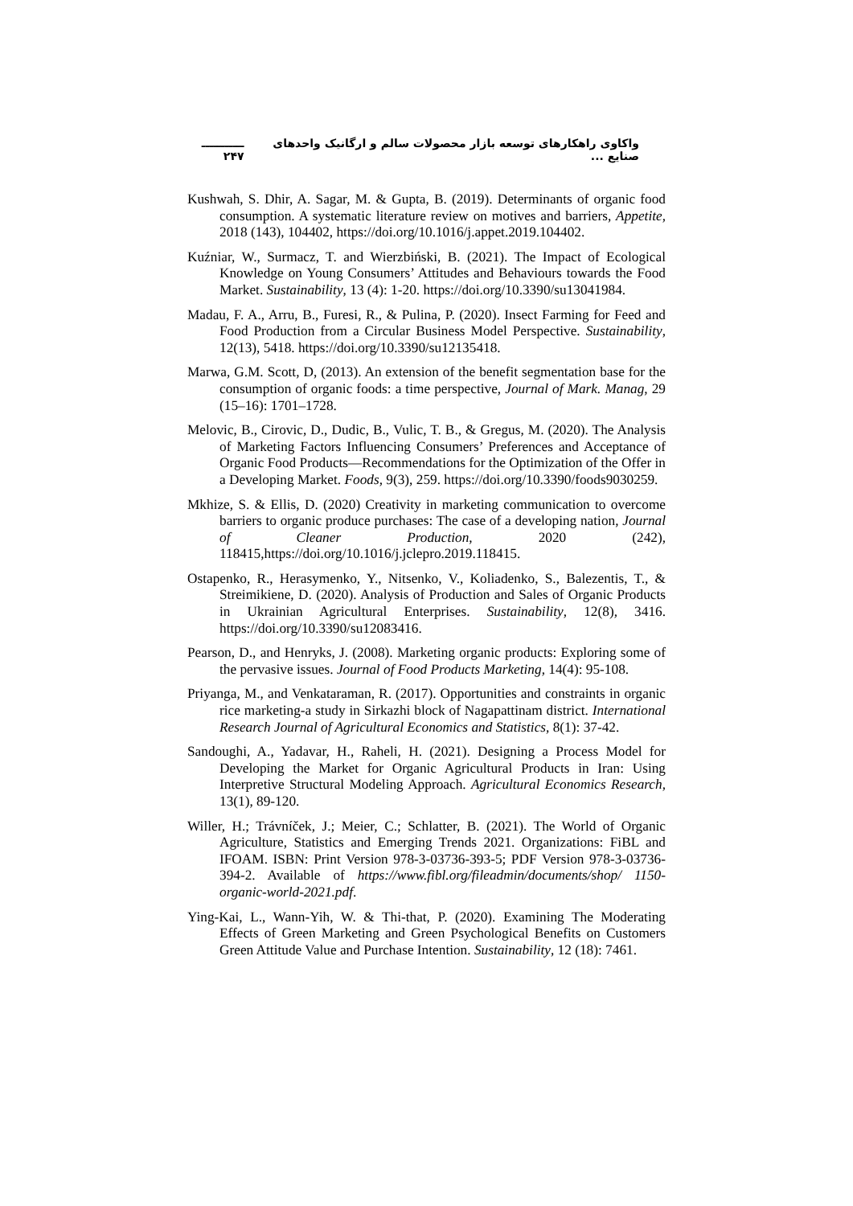واکاوی راهکارهای توسعه بازار محصولات سالم و ارگانیک واحدهای صنایع ... ـــــــــــ ۲۴۷
Kushwah, S. Dhir, A. Sagar, M. & Gupta, B. (2019). Determinants of organic food consumption. A systematic literature review on motives and barriers, Appetite, 2018 (143), 104402, https://doi.org/10.1016/j.appet.2019.104402.
Kuźniar, W., Surmacz, T. and Wierzbiński, B. (2021). The Impact of Ecological Knowledge on Young Consumers’ Attitudes and Behaviours towards the Food Market. Sustainability, 13 (4): 1-20. https://doi.org/10.3390/su13041984.
Madau, F. A., Arru, B., Furesi, R., & Pulina, P. (2020). Insect Farming for Feed and Food Production from a Circular Business Model Perspective. Sustainability, 12(13), 5418. https://doi.org/10.3390/su12135418.
Marwa, G.M. Scott, D, (2013). An extension of the benefit segmentation base for the consumption of organic foods: a time perspective, Journal of Mark. Manag, 29 (15–16): 1701–1728.
Melovic, B., Cirovic, D., Dudic, B., Vulic, T. B., & Gregus, M. (2020). The Analysis of Marketing Factors Influencing Consumers’ Preferences and Acceptance of Organic Food Products—Recommendations for the Optimization of the Offer in a Developing Market. Foods, 9(3), 259. https://doi.org/10.3390/foods9030259.
Mkhize, S. & Ellis, D. (2020) Creativity in marketing communication to overcome barriers to organic produce purchases: The case of a developing nation, Journal of Cleaner Production, 2020 (242), 118415,https://doi.org/10.1016/j.jclepro.2019.118415.
Ostapenko, R., Herasymenko, Y., Nitsenko, V., Koliadenko, S., Balezentis, T., & Streimikiene, D. (2020). Analysis of Production and Sales of Organic Products in Ukrainian Agricultural Enterprises. Sustainability, 12(8), 3416. https://doi.org/10.3390/su12083416.
Pearson, D., and Henryks, J. (2008). Marketing organic products: Exploring some of the pervasive issues. Journal of Food Products Marketing, 14(4): 95-108.
Priyanga, M., and Venkataraman, R. (2017). Opportunities and constraints in organic rice marketing-a study in Sirkazhi block of Nagapattinam district. International Research Journal of Agricultural Economics and Statistics, 8(1): 37-42.
Sandoughi, A., Yadavar, H., Raheli, H. (2021). Designing a Process Model for Developing the Market for Organic Agricultural Products in Iran: Using Interpretive Structural Modeling Approach. Agricultural Economics Research, 13(1), 89-120.
Willer, H.; Trávníček, J.; Meier, C.; Schlatter, B. (2021). The World of Organic Agriculture, Statistics and Emerging Trends 2021. Organizations: FiBL and IFOAM. ISBN: Print Version 978-3-03736-393-5; PDF Version 978-3-03736-394-2. Available of https://www.fibl.org/fileadmin/documents/shop/ 1150-organic-world-2021.pdf.
Ying-Kai, L., Wann-Yih, W. & Thi-that, P. (2020). Examining The Moderating Effects of Green Marketing and Green Psychological Benefits on Customers Green Attitude Value and Purchase Intention. Sustainability, 12 (18): 7461.